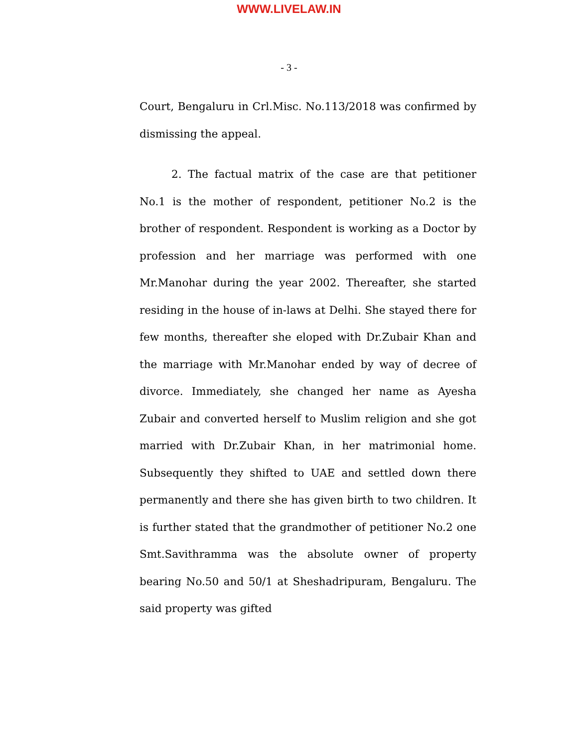WWW.LIVELAW.IN
- 3 -
Court, Bengaluru in Crl.Misc. No.113/2018 was confirmed by dismissing the appeal.
2. The factual matrix of the case are that petitioner No.1 is the mother of respondent, petitioner No.2 is the brother of respondent. Respondent is working as a Doctor by profession and her marriage was performed with one Mr.Manohar during the year 2002. Thereafter, she started residing in the house of in-laws at Delhi. She stayed there for few months, thereafter she eloped with Dr.Zubair Khan and the marriage with Mr.Manohar ended by way of decree of divorce. Immediately, she changed her name as Ayesha Zubair and converted herself to Muslim religion and she got married with Dr.Zubair Khan, in her matrimonial home. Subsequently they shifted to UAE and settled down there permanently and there she has given birth to two children. It is further stated that the grandmother of petitioner No.2 one Smt.Savithramma was the absolute owner of property bearing No.50 and 50/1 at Sheshadripuram, Bengaluru. The said property was gifted